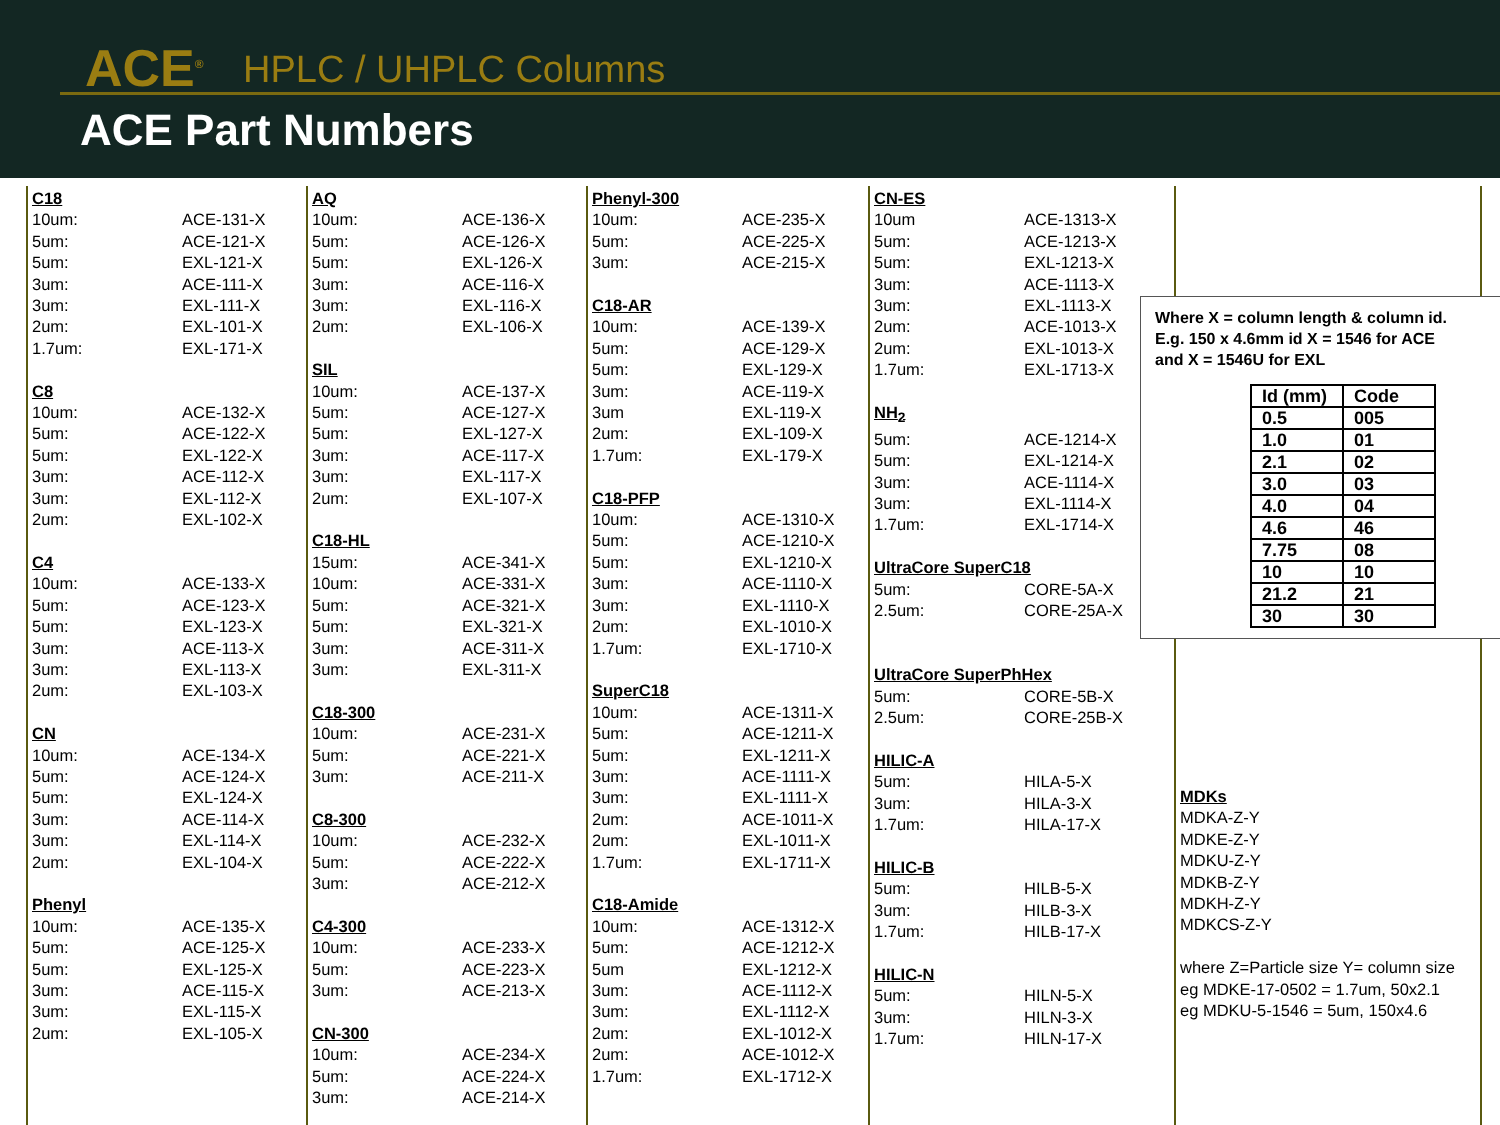ACE<sup>®</sup> HPLC / UHPLC Columns
ACE Part Numbers
C18
10um: ACE-131-X
5um: ACE-121-X
5um: EXL-121-X
3um: ACE-111-X
3um: EXL-111-X
2um: EXL-101-X
1.7um: EXL-171-X
C8
10um: ACE-132-X
5um: ACE-122-X
5um: EXL-122-X
3um: ACE-112-X
3um: EXL-112-X
2um: EXL-102-X
C4
10um: ACE-133-X
5um: ACE-123-X
5um: EXL-123-X
3um: ACE-113-X
3um: EXL-113-X
2um: EXL-103-X
CN
10um: ACE-134-X
5um: ACE-124-X
5um: EXL-124-X
3um: ACE-114-X
3um: EXL-114-X
2um: EXL-104-X
Phenyl
10um: ACE-135-X
5um: ACE-125-X
5um: EXL-125-X
3um: ACE-115-X
3um: EXL-115-X
2um: EXL-105-X
AQ
10um: ACE-136-X
5um: ACE-126-X
5um: EXL-126-X
3um: ACE-116-X
3um: EXL-116-X
2um: EXL-106-X
SIL
10um: ACE-137-X
5um: ACE-127-X
5um: EXL-127-X
3um: ACE-117-X
3um: EXL-117-X
2um: EXL-107-X
C18-HL
15um: ACE-341-X
10um: ACE-331-X
5um: ACE-321-X
5um: EXL-321-X
3um: ACE-311-X
3um: EXL-311-X
C18-300
10um: ACE-231-X
5um: ACE-221-X
3um: ACE-211-X
C8-300
10um: ACE-232-X
5um: ACE-222-X
3um: ACE-212-X
C4-300
10um: ACE-233-X
5um: ACE-223-X
3um: ACE-213-X
CN-300
10um: ACE-234-X
5um: ACE-224-X
3um: ACE-214-X
Phenyl-300
10um: ACE-235-X
5um: ACE-225-X
3um: ACE-215-X
C18-AR
10um: ACE-139-X
5um: ACE-129-X
5um: EXL-129-X
3um: ACE-119-X
3um EXL-119-X
2um: EXL-109-X
1.7um: EXL-179-X
C18-PFP
10um: ACE-1310-X
5um: ACE-1210-X
5um: EXL-1210-X
3um: ACE-1110-X
3um: EXL-1110-X
2um: EXL-1010-X
1.7um: EXL-1710-X
SuperC18
10um: ACE-1311-X
5um: ACE-1211-X
5um: EXL-1211-X
3um: ACE-1111-X
3um: EXL-1111-X
2um: ACE-1011-X
2um: EXL-1011-X
1.7um: EXL-1711-X
C18-Amide
10um: ACE-1312-X
5um: ACE-1212-X
5um EXL-1212-X
3um: ACE-1112-X
3um: EXL-1112-X
2um: EXL-1012-X
2um: ACE-1012-X
1.7um: EXL-1712-X
CN-ES
10um ACE-1313-X
5um: ACE-1213-X
5um: EXL-1213-X
3um: ACE-1113-X
3um: EXL-1113-X
2um: ACE-1013-X
2um: EXL-1013-X
1.7um: EXL-1713-X
NH<sub>2</sub>
5um: ACE-1214-X
5um: EXL-1214-X
3um: ACE-1114-X
3um: EXL-1114-X
1.7um: EXL-1714-X
UltraCore SuperC18
5um: CORE-5A-X
2.5um: CORE-25A-X
UltraCore SuperPhHex
5um: CORE-5B-X
2.5um: CORE-25B-X
HILIC-A
5um: HILA-5-X
3um: HILA-3-X
1.7um: HILA-17-X
HILIC-B
5um: HILB-5-X
3um: HILB-3-X
1.7um: HILB-17-X
HILIC-N
5um: HILN-5-X
3um: HILN-3-X
1.7um: HILN-17-X
Where X = column length & column id.
E.g. 150 x 4.6mm id X = 1546 for ACE
and X = 1546U for EXL
| Id (mm) | Code |
| --- | --- |
| 0.5 | 005 |
| 1.0 | 01 |
| 2.1 | 02 |
| 3.0 | 03 |
| 4.0 | 04 |
| 4.6 | 46 |
| 7.75 | 08 |
| 10 | 10 |
| 21.2 | 21 |
| 30 | 30 |
MDKs
MDKA-Z-Y
MDKE-Z-Y
MDKU-Z-Y
MDKB-Z-Y
MDKH-Z-Y
MDKCS-Z-Y
where Z=Particle size Y= column size
eg MDKE-17-0502 = 1.7um, 50x2.1
eg MDKU-5-1546 = 5um, 150x4.6